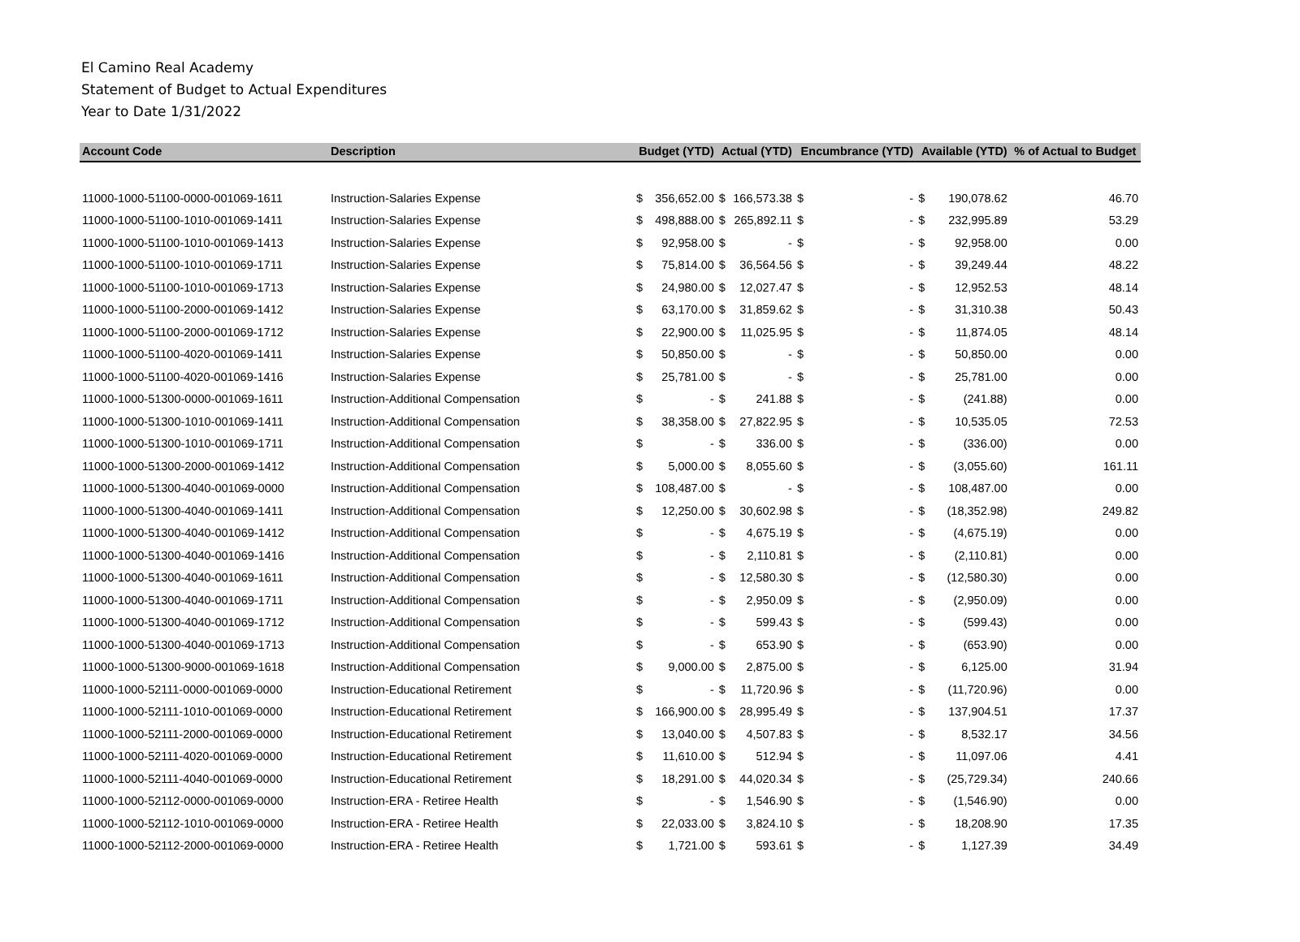El Camino Real Academy
Statement of Budget to Actual Expenditures
Year to Date 1/31/2022
| Account Code | Description | Budget (YTD) | | Actual (YTD) | | Encumbrance (YTD) | | Available (YTD) | | % of Actual to Budget |
| --- | --- | --- | --- | --- | --- | --- | --- | --- | --- | --- |
| 11000-1000-51100-0000-001069-1611 | Instruction-Salaries Expense | $ | 356,652.00 | $ | 166,573.38 | $ | - | $ | 190,078.62 | 46.70 |
| 11000-1000-51100-1010-001069-1411 | Instruction-Salaries Expense | $ | 498,888.00 | $ | 265,892.11 | $ | - | $ | 232,995.89 | 53.29 |
| 11000-1000-51100-1010-001069-1413 | Instruction-Salaries Expense | $ | 92,958.00 | $ | - | $ | - | $ | 92,958.00 | 0.00 |
| 11000-1000-51100-1010-001069-1711 | Instruction-Salaries Expense | $ | 75,814.00 | $ | 36,564.56 | $ | - | $ | 39,249.44 | 48.22 |
| 11000-1000-51100-1010-001069-1713 | Instruction-Salaries Expense | $ | 24,980.00 | $ | 12,027.47 | $ | - | $ | 12,952.53 | 48.14 |
| 11000-1000-51100-2000-001069-1412 | Instruction-Salaries Expense | $ | 63,170.00 | $ | 31,859.62 | $ | - | $ | 31,310.38 | 50.43 |
| 11000-1000-51100-2000-001069-1712 | Instruction-Salaries Expense | $ | 22,900.00 | $ | 11,025.95 | $ | - | $ | 11,874.05 | 48.14 |
| 11000-1000-51100-4020-001069-1411 | Instruction-Salaries Expense | $ | 50,850.00 | $ | - | $ | - | $ | 50,850.00 | 0.00 |
| 11000-1000-51100-4020-001069-1416 | Instruction-Salaries Expense | $ | 25,781.00 | $ | - | $ | - | $ | 25,781.00 | 0.00 |
| 11000-1000-51300-0000-001069-1611 | Instruction-Additional Compensation | $ | - | $ | 241.88 | $ | - | $ | (241.88) | 0.00 |
| 11000-1000-51300-1010-001069-1411 | Instruction-Additional Compensation | $ | 38,358.00 | $ | 27,822.95 | $ | - | $ | 10,535.05 | 72.53 |
| 11000-1000-51300-1010-001069-1711 | Instruction-Additional Compensation | $ | - | $ | 336.00 | $ | - | $ | (336.00) | 0.00 |
| 11000-1000-51300-2000-001069-1412 | Instruction-Additional Compensation | $ | 5,000.00 | $ | 8,055.60 | $ | - | $ | (3,055.60) | 161.11 |
| 11000-1000-51300-4040-001069-0000 | Instruction-Additional Compensation | $ | 108,487.00 | $ | - | $ | - | $ | 108,487.00 | 0.00 |
| 11000-1000-51300-4040-001069-1411 | Instruction-Additional Compensation | $ | 12,250.00 | $ | 30,602.98 | $ | - | $ | (18,352.98) | 249.82 |
| 11000-1000-51300-4040-001069-1412 | Instruction-Additional Compensation | $ | - | $ | 4,675.19 | $ | - | $ | (4,675.19) | 0.00 |
| 11000-1000-51300-4040-001069-1416 | Instruction-Additional Compensation | $ | - | $ | 2,110.81 | $ | - | $ | (2,110.81) | 0.00 |
| 11000-1000-51300-4040-001069-1611 | Instruction-Additional Compensation | $ | - | $ | 12,580.30 | $ | - | $ | (12,580.30) | 0.00 |
| 11000-1000-51300-4040-001069-1711 | Instruction-Additional Compensation | $ | - | $ | 2,950.09 | $ | - | $ | (2,950.09) | 0.00 |
| 11000-1000-51300-4040-001069-1712 | Instruction-Additional Compensation | $ | - | $ | 599.43 | $ | - | $ | (599.43) | 0.00 |
| 11000-1000-51300-4040-001069-1713 | Instruction-Additional Compensation | $ | - | $ | 653.90 | $ | - | $ | (653.90) | 0.00 |
| 11000-1000-51300-9000-001069-1618 | Instruction-Additional Compensation | $ | 9,000.00 | $ | 2,875.00 | $ | - | $ | 6,125.00 | 31.94 |
| 11000-1000-52111-0000-001069-0000 | Instruction-Educational Retirement | $ | - | $ | 11,720.96 | $ | - | $ | (11,720.96) | 0.00 |
| 11000-1000-52111-1010-001069-0000 | Instruction-Educational Retirement | $ | 166,900.00 | $ | 28,995.49 | $ | - | $ | 137,904.51 | 17.37 |
| 11000-1000-52111-2000-001069-0000 | Instruction-Educational Retirement | $ | 13,040.00 | $ | 4,507.83 | $ | - | $ | 8,532.17 | 34.56 |
| 11000-1000-52111-4020-001069-0000 | Instruction-Educational Retirement | $ | 11,610.00 | $ | 512.94 | $ | - | $ | 11,097.06 | 4.41 |
| 11000-1000-52111-4040-001069-0000 | Instruction-Educational Retirement | $ | 18,291.00 | $ | 44,020.34 | $ | - | $ | (25,729.34) | 240.66 |
| 11000-1000-52112-0000-001069-0000 | Instruction-ERA - Retiree Health | $ | - | $ | 1,546.90 | $ | - | $ | (1,546.90) | 0.00 |
| 11000-1000-52112-1010-001069-0000 | Instruction-ERA - Retiree Health | $ | 22,033.00 | $ | 3,824.10 | $ | - | $ | 18,208.90 | 17.35 |
| 11000-1000-52112-2000-001069-0000 | Instruction-ERA - Retiree Health | $ | 1,721.00 | $ | 593.61 | $ | - | $ | 1,127.39 | 34.49 |